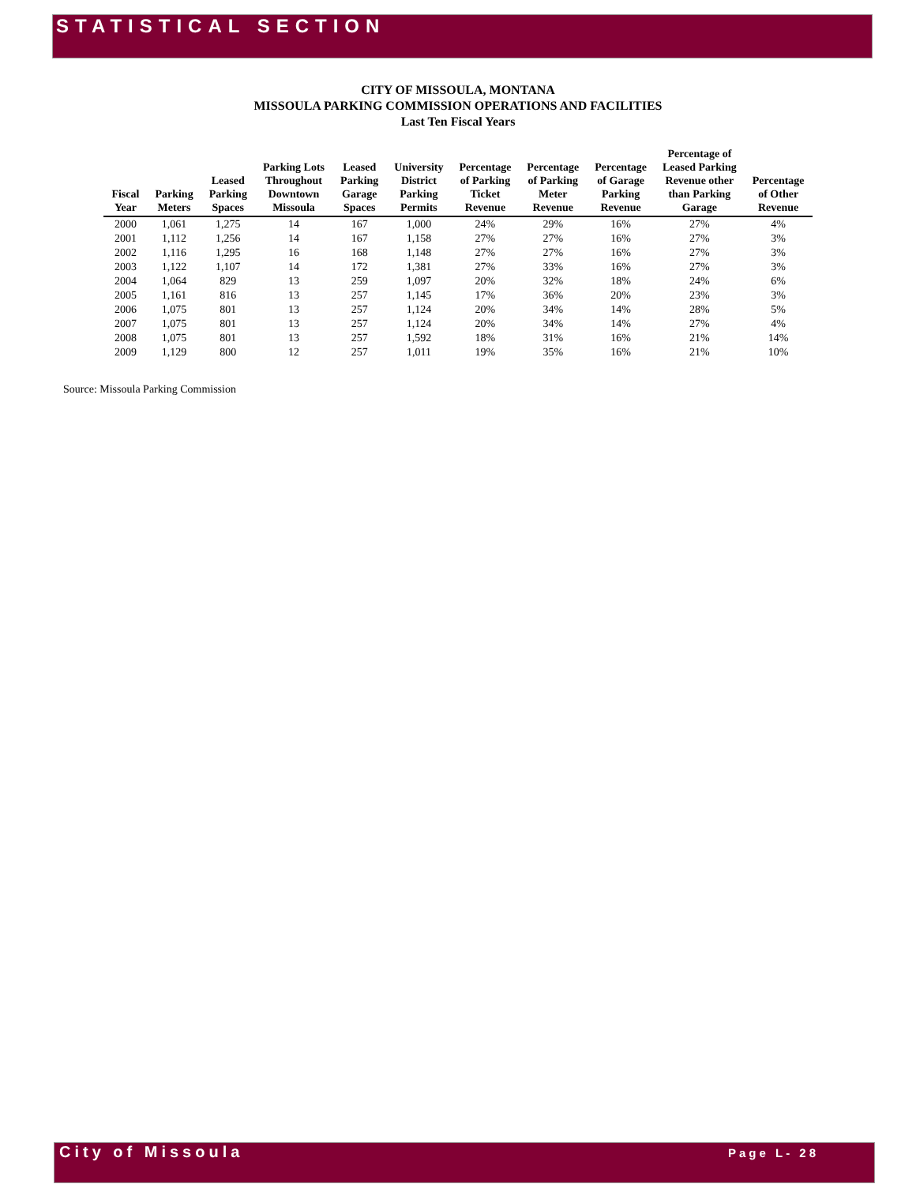STATISTICAL SECTION
CITY OF MISSOULA, MONTANA
MISSOULA PARKING COMMISSION OPERATIONS AND FACILITIES
Last Ten Fiscal Years
| Fiscal Year | Parking Meters | Leased Parking Spaces | Parking Lots Throughout Downtown Missoula | Leased Parking Garage Spaces | University District Parking Permits | Percentage of Parking Ticket Revenue | Percentage of Parking Meter Revenue | Percentage of Garage Parking Revenue | Percentage of Leased Parking Revenue other than Parking Garage | Percentage of Other Revenue |
| --- | --- | --- | --- | --- | --- | --- | --- | --- | --- | --- |
| 2000 | 1,061 | 1,275 | 14 | 167 | 1,000 | 24% | 29% | 16% | 27% | 4% |
| 2001 | 1,112 | 1,256 | 14 | 167 | 1,158 | 27% | 27% | 16% | 27% | 3% |
| 2002 | 1,116 | 1,295 | 16 | 168 | 1,148 | 27% | 27% | 16% | 27% | 3% |
| 2003 | 1,122 | 1,107 | 14 | 172 | 1,381 | 27% | 33% | 16% | 27% | 3% |
| 2004 | 1,064 | 829 | 13 | 259 | 1,097 | 20% | 32% | 18% | 24% | 6% |
| 2005 | 1,161 | 816 | 13 | 257 | 1,145 | 17% | 36% | 20% | 23% | 3% |
| 2006 | 1,075 | 801 | 13 | 257 | 1,124 | 20% | 34% | 14% | 28% | 5% |
| 2007 | 1,075 | 801 | 13 | 257 | 1,124 | 20% | 34% | 14% | 27% | 4% |
| 2008 | 1,075 | 801 | 13 | 257 | 1,592 | 18% | 31% | 16% | 21% | 14% |
| 2009 | 1,129 | 800 | 12 | 257 | 1,011 | 19% | 35% | 16% | 21% | 10% |
Source: Missoula Parking Commission
City of Missoula Page L- 28